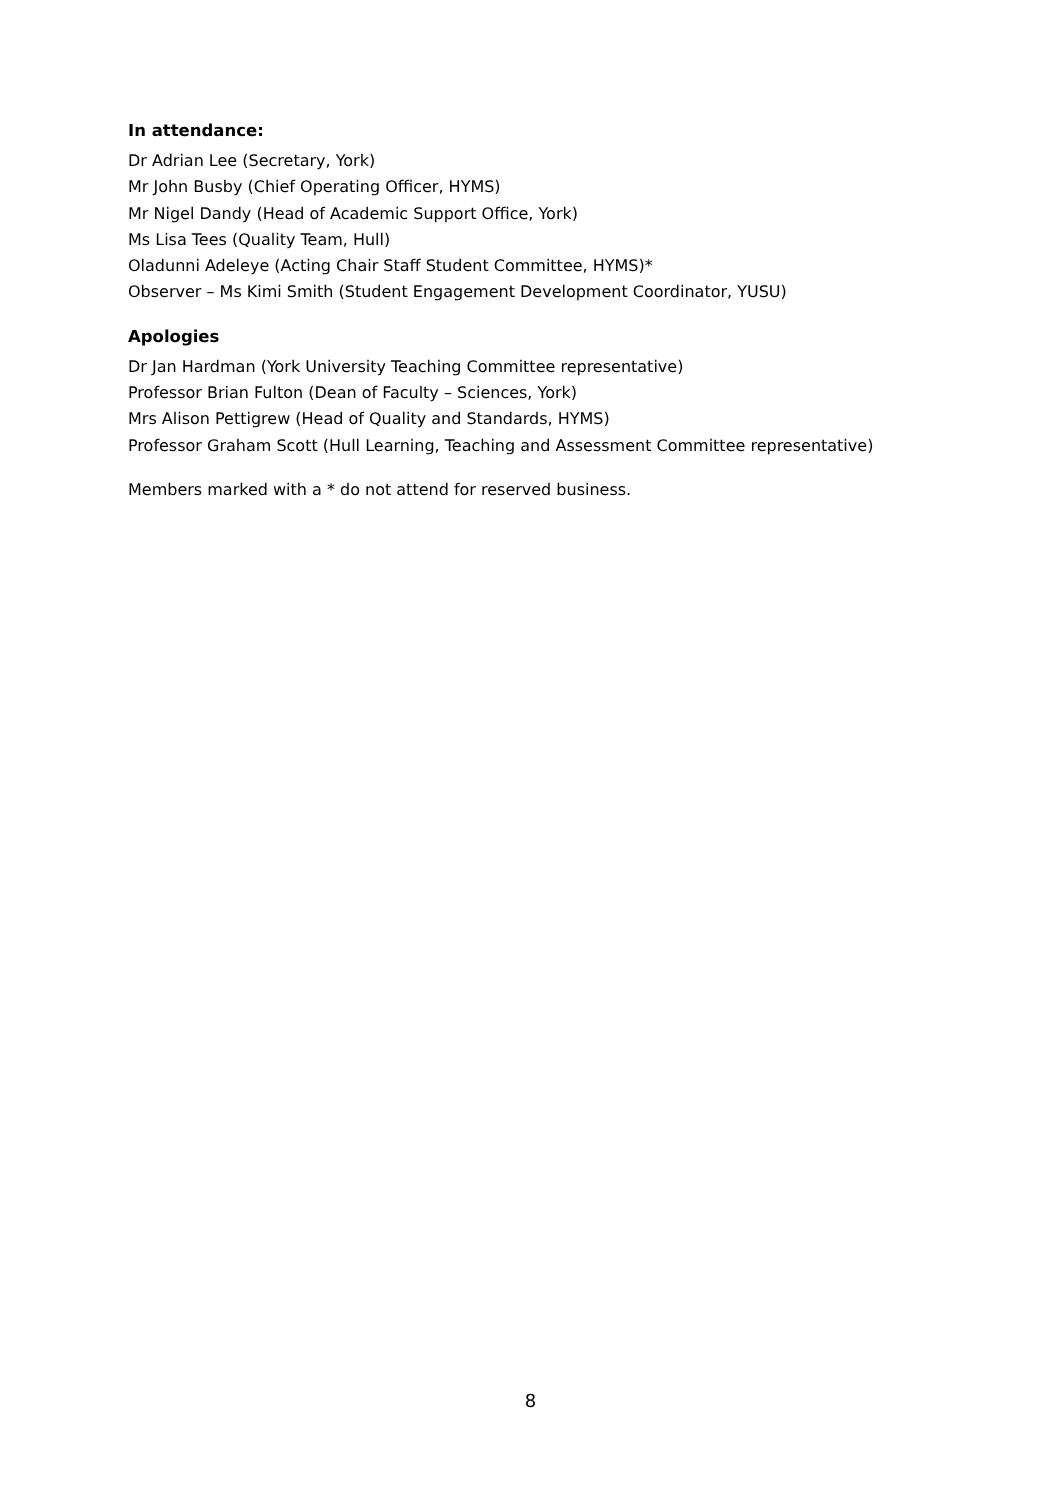In attendance:
Dr Adrian Lee (Secretary, York)
Mr John Busby (Chief Operating Officer, HYMS)
Mr Nigel Dandy (Head of Academic Support Office, York)
Ms Lisa Tees (Quality Team, Hull)
Oladunni Adeleye (Acting Chair Staff Student Committee, HYMS)*
Observer – Ms Kimi Smith (Student Engagement Development Coordinator, YUSU)
Apologies
Dr Jan Hardman (York University Teaching Committee representative)
Professor Brian Fulton (Dean of Faculty – Sciences, York)
Mrs Alison Pettigrew (Head of Quality and Standards, HYMS)
Professor Graham Scott (Hull Learning, Teaching and Assessment Committee representative)
Members marked with a * do not attend for reserved business.
8